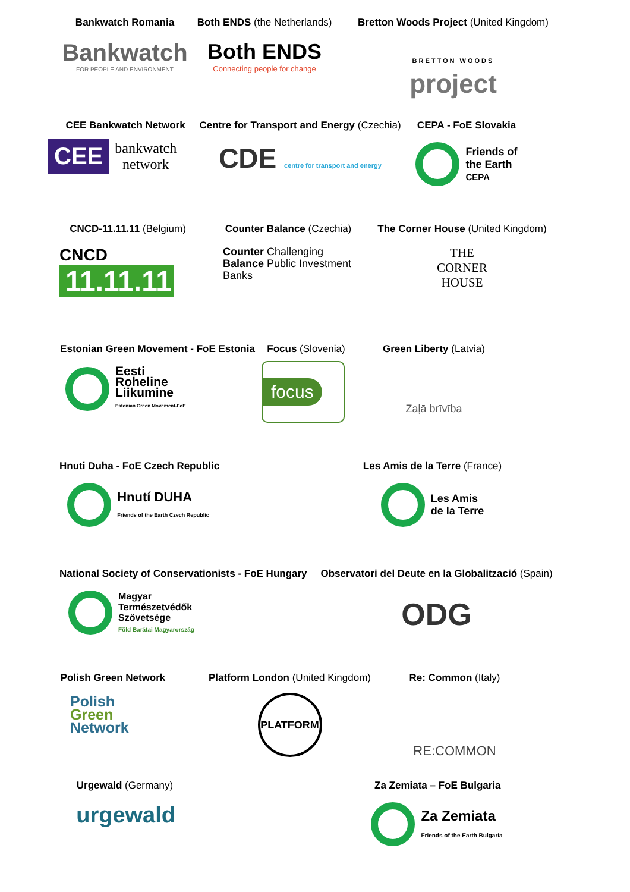Bankwatch Romania
Bankwatch
FOR PEOPLE AND ENVIRONMENT
Both ENDS (the Netherlands)
Both ENDS
Connecting people for change
Bretton Woods Project (United Kingdom)
BRETTON WOODS
project
CEE Bankwatch Network
CEE bankwatch
network
Centre for Transport and Energy (Czechia)
CDE centre for transport and energy
CEPA - FoE Slovakia
Friends of
the Earth
CEPA
CNCD-11.11.11 (Belgium)
CNCD
11.11.11
Counter Balance (Czechia)
Counter Challenging
Balance Public Investment Banks
The Corner House (United Kingdom)
THE
CORNER
HOUSE
Estonian Green Movement - FoE Estonia
Eesti
Roheline
Liikumine
Estonian Green Movement-FoE
Focus (Slovenia)
focus
Green Liberty (Latvia)
Zaļā brīvība
Hnuti Duha - FoE Czech Republic
Hnutí DUHA
Friends of the Earth Czech Republic
Les Amis de la Terre (France)
Les Amis
de la Terre
National Society of Conservationists - FoE Hungary
Magyar
Természetvédők
Szövetsége
Föld Barátai Magyarország
Observatori del Deute en la Globalització (Spain)
ODG
Polish Green Network
Polish
Green
Network
Platform London (United Kingdom)
PLATFORM
Re: Common (Italy)
RE:COMMON
Urgewald (Germany)
urgewald
Za Zemiata – FoE Bulgaria
Za Zemiata
Friends of the Earth Bulgaria